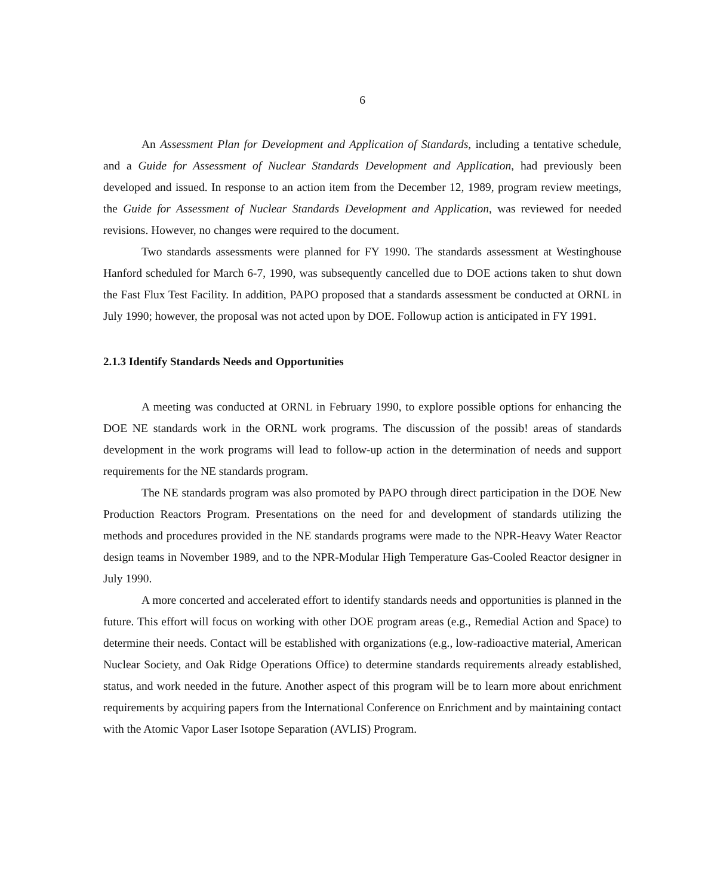6
An Assessment Plan for Development and Application of Standards, including a tentative schedule, and a Guide for Assessment of Nuclear Standards Development and Application, had previously been developed and issued. In response to an action item from the December 12, 1989, program review meetings, the Guide for Assessment of Nuclear Standards Development and Application, was reviewed for needed revisions. However, no changes were required to the document.
Two standards assessments were planned for FY 1990. The standards assessment at Westinghouse Hanford scheduled for March 6-7, 1990, was subsequently cancelled due to DOE actions taken to shut down the Fast Flux Test Facility. In addition, PAPO proposed that a standards assessment be conducted at ORNL in July 1990; however, the proposal was not acted upon by DOE. Followup action is anticipated in FY 1991.
2.1.3 Identify Standards Needs and Opportunities
A meeting was conducted at ORNL in February 1990, to explore possible options for enhancing the DOE NE standards work in the ORNL work programs. The discussion of the possib! areas of standards development in the work programs will lead to follow-up action in the determination of needs and support requirements for the NE standards program.
The NE standards program was also promoted by PAPO through direct participation in the DOE New Production Reactors Program. Presentations on the need for and development of standards utilizing the methods and procedures provided in the NE standards programs were made to the NPR-Heavy Water Reactor design teams in November 1989, and to the NPR-Modular High Temperature Gas-Cooled Reactor designer in July 1990.
A more concerted and accelerated effort to identify standards needs and opportunities is planned in the future. This effort will focus on working with other DOE program areas (e.g., Remedial Action and Space) to determine their needs. Contact will be established with organizations (e.g., low-radioactive material, American Nuclear Society, and Oak Ridge Operations Office) to determine standards requirements already established, status, and work needed in the future. Another aspect of this program will be to learn more about enrichment requirements by acquiring papers from the International Conference on Enrichment and by maintaining contact with the Atomic Vapor Laser Isotope Separation (AVLIS) Program.